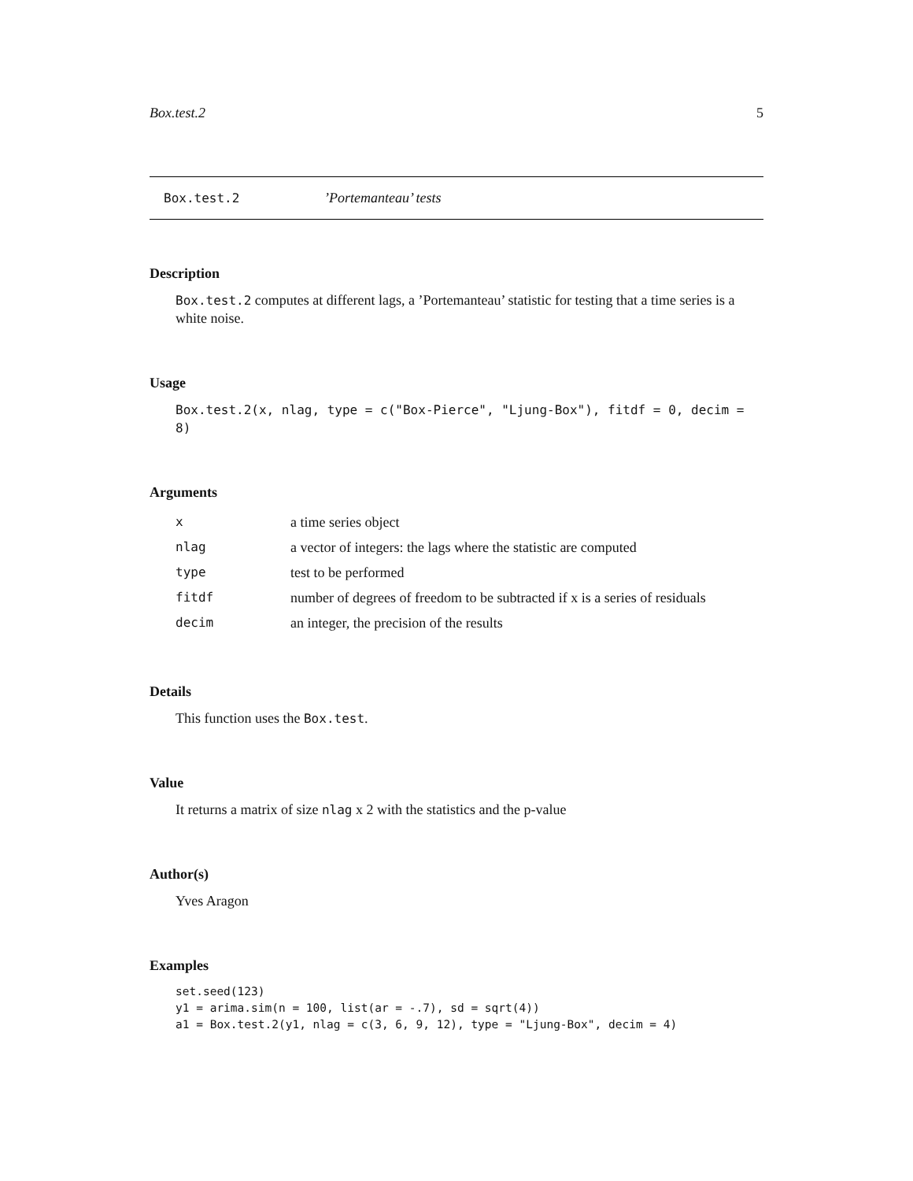Box.test.2 5
Box.test.2’Portemanteau’ tests
Description
Box.test.2 computes at different lags, a ’Portemanteau’ statistic for testing that a time series is a white noise.
Usage
Box.test.2(x, nlag, type = c("Box-Pierce", "Ljung-Box"), fitdf = 0, decim = 8)
Arguments
| x | a time series object |
| nlag | a vector of integers: the lags where the statistic are computed |
| type | test to be performed |
| fitdf | number of degrees of freedom to be subtracted if x is a series of residuals |
| decim | an integer, the precision of the results |
Details
This function uses the Box.test.
Value
It returns a matrix of size nlag x 2 with the statistics and the p-value
Author(s)
Yves Aragon
Examples
set.seed(123)
y1 = arima.sim(n = 100, list(ar = -.7), sd = sqrt(4))
a1 = Box.test.2(y1, nlag = c(3, 6, 9, 12), type = "Ljung-Box", decim = 4)